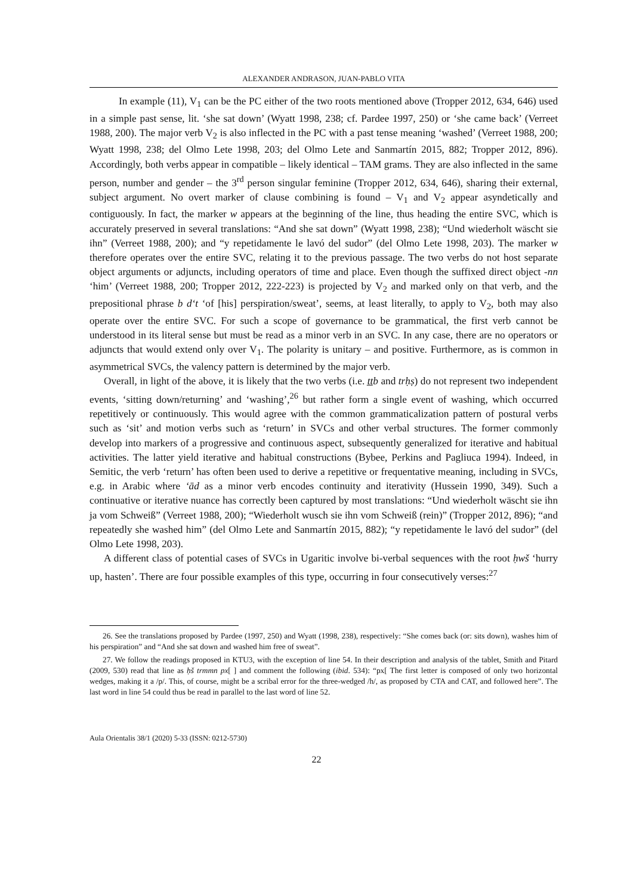ALEXANDER ANDRASON, JUAN-PABLO VITA
In example (11), V<sub>1</sub> can be the PC either of the two roots mentioned above (Tropper 2012, 634, 646) used in a simple past sense, lit. ‘she sat down’ (Wyatt 1998, 238; cf. Pardee 1997, 250) or ‘she came back’ (Verreet 1988, 200). The major verb V<sub>2</sub> is also inflected in the PC with a past tense meaning ‘washed’ (Verreet 1988, 200; Wyatt 1998, 238; del Olmo Lete 1998, 203; del Olmo Lete and Sanmartín 2015, 882; Tropper 2012, 896). Accordingly, both verbs appear in compatible – likely identical – TAM grams. They are also inflected in the same person, number and gender – the 3<sup>rd</sup> person singular feminine (Tropper 2012, 634, 646), sharing their external, subject argument. No overt marker of clause combining is found – V<sub>1</sub> and V<sub>2</sub> appear asyndetically and contiguously. In fact, the marker w appears at the beginning of the line, thus heading the entire SVC, which is accurately preserved in several translations: “And she sat down” (Wyatt 1998, 238); “Und wiederholt wäscht sie ihn” (Verreet 1988, 200); and “y repetidamente le lavó del sudor” (del Olmo Lete 1998, 203). The marker w therefore operates over the entire SVC, relating it to the previous passage. The two verbs do not host separate object arguments or adjuncts, including operators of time and place. Even though the suffixed direct object -nn ‘him’ (Verreet 1988, 200; Tropper 2012, 222-223) is projected by V<sub>2</sub> and marked only on that verb, and the prepositional phrase b d‘t ‘of [his] perspiration/sweat’, seems, at least literally, to apply to V<sub>2</sub>, both may also operate over the entire SVC. For such a scope of governance to be grammatical, the first verb cannot be understood in its literal sense but must be read as a minor verb in an SVC. In any case, there are no operators or adjuncts that would extend only over V<sub>1</sub>. The polarity is unitary – and positive. Furthermore, as is common in asymmetrical SVCs, the valency pattern is determined by the major verb.
Overall, in light of the above, it is likely that the two verbs (i.e. ṯṯb and trḥṣ) do not represent two independent events, ‘sitting down/returning’ and ‘washing’,<sup>26</sup> but rather form a single event of washing, which occurred repetitively or continuously. This would agree with the common grammaticalization pattern of postural verbs such as ‘sit’ and motion verbs such as ‘return’ in SVCs and other verbal structures. The former commonly develop into markers of a progressive and continuous aspect, subsequently generalized for iterative and habitual activities. The latter yield iterative and habitual constructions (Bybee, Perkins and Pagliuca 1994). Indeed, in Semitic, the verb ‘return’ has often been used to derive a repetitive or frequentative meaning, including in SVCs, e.g. in Arabic where ‘ād as a minor verb encodes continuity and iterativity (Hussein 1990, 349). Such a continuative or iterative nuance has correctly been captured by most translations: “Und wiederholt wäscht sie ihn ja vom Schweiß” (Verreet 1988, 200); “Wiederholt wusch sie ihn vom Schweiß (rein)” (Tropper 2012, 896); “and repeatedly she washed him” (del Olmo Lete and Sanmartín 2015, 882); “y repetidamente le lavó del sudor” (del Olmo Lete 1998, 203).
A different class of potential cases of SVCs in Ugaritic involve bi-verbal sequences with the root ḥwš ‘hurry up, hasten’. There are four possible examples of this type, occurring in four consecutively verses:<sup>27</sup>
26. See the translations proposed by Pardee (1997, 250) and Wyatt (1998, 238), respectively: “She comes back (or: sits down), washes him of his perspiration” and “And she sat down and washed him free of sweat”.
27. We follow the readings proposed in KTU3, with the exception of line 54. In their description and analysis of the tablet, Smith and Pitard (2009, 530) read that line as ḥš trmmn px[ ] and comment the following (ibid. 534): “px[ The first letter is composed of only two horizontal wedges, making it a /p/. This, of course, might be a scribal error for the three-wedged /h/, as proposed by CTA and CAT, and followed here”. The last word in line 54 could thus be read in parallel to the last word of line 52.
Aula Orientalis 38/1 (2020) 5-33 (ISSN: 0212-5730)
22